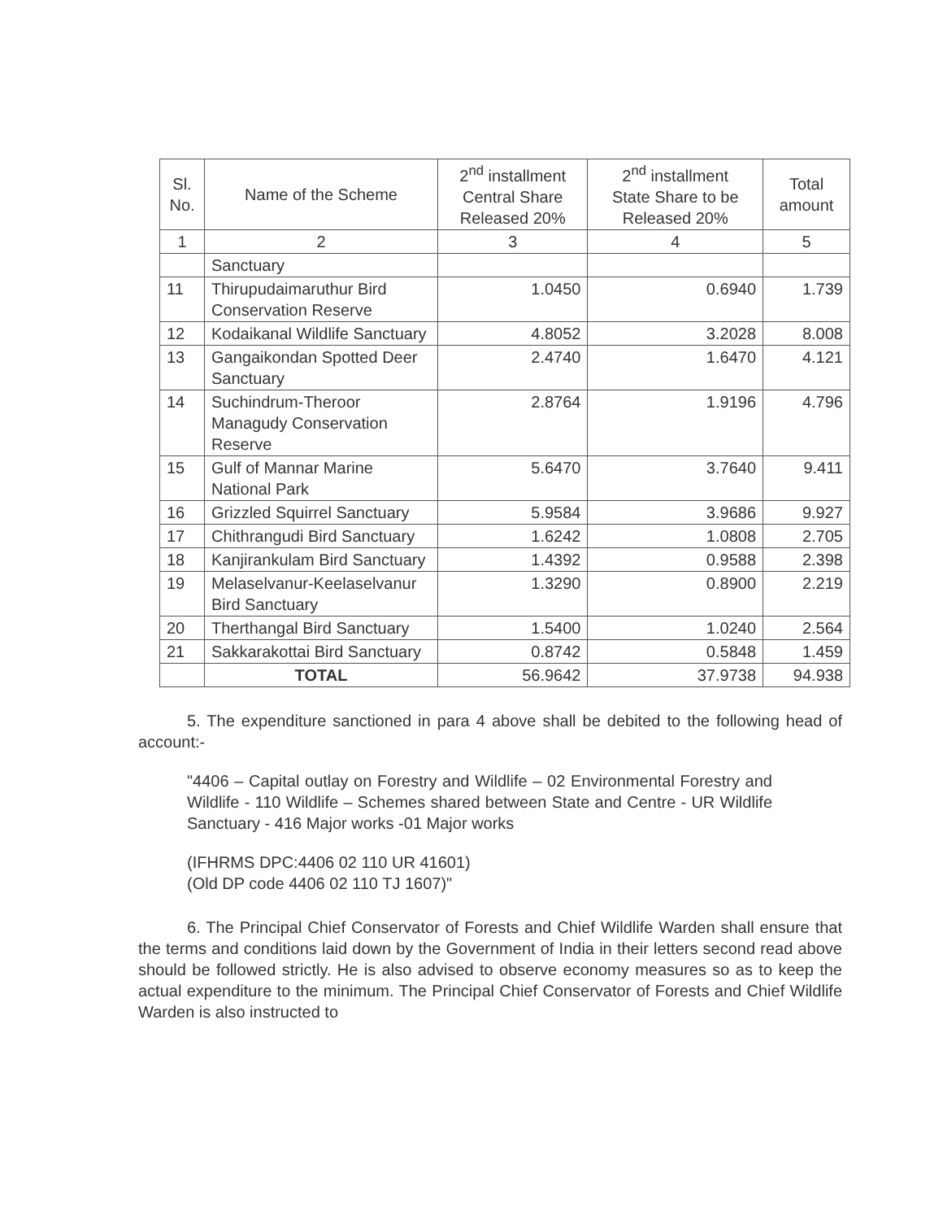| Sl. No. | Name of the Scheme | 2<sup>nd</sup> installment Central Share Released 20% | 2<sup>nd</sup> installment State Share to be Released 20% | Total amount |
| --- | --- | --- | --- | --- |
| 1 | 2 | 3 | 4 | 5 |
| | Sanctuary | | | |
| 11 | Thirupudaimaruthur Bird Conservation Reserve | 1.0450 | 0.6940 | 1.739 |
| 12 | Kodaikanal Wildlife Sanctuary | 4.8052 | 3.2028 | 8.008 |
| 13 | Gangaikondan Spotted Deer Sanctuary | 2.4740 | 1.6470 | 4.121 |
| 14 | Suchindrum-Theroor Managudy Conservation Reserve | 2.8764 | 1.9196 | 4.796 |
| 15 | Gulf of Mannar Marine National Park | 5.6470 | 3.7640 | 9.411 |
| 16 | Grizzled Squirrel Sanctuary | 5.9584 | 3.9686 | 9.927 |
| 17 | Chithrangudi Bird Sanctuary | 1.6242 | 1.0808 | 2.705 |
| 18 | Kanjirankulam Bird Sanctuary | 1.4392 | 0.9588 | 2.398 |
| 19 | Melaselvanur-Keelaselvanur Bird Sanctuary | 1.3290 | 0.8900 | 2.219 |
| 20 | Therthangal Bird Sanctuary | 1.5400 | 1.0240 | 2.564 |
| 21 | Sakkarakottai Bird Sanctuary | 0.8742 | 0.5848 | 1.459 |
| | TOTAL | 56.9642 | 37.9738 | 94.938 |
5. The expenditure sanctioned in para 4 above shall be debited to the following head of account:-
"4406 – Capital outlay on Forestry and Wildlife – 02 Environmental Forestry and Wildlife - 110 Wildlife – Schemes shared between State and Centre - UR Wildlife Sanctuary - 416 Major works -01 Major works
(IFHRMS DPC:4406 02 110 UR 41601)
(Old DP code 4406 02 110 TJ 1607)"
6. The Principal Chief Conservator of Forests and Chief Wildlife Warden shall ensure that the terms and conditions laid down by the Government of India in their letters second read above should be followed strictly. He is also advised to observe economy measures so as to keep the actual expenditure to the minimum. The Principal Chief Conservator of Forests and Chief Wildlife Warden is also instructed to